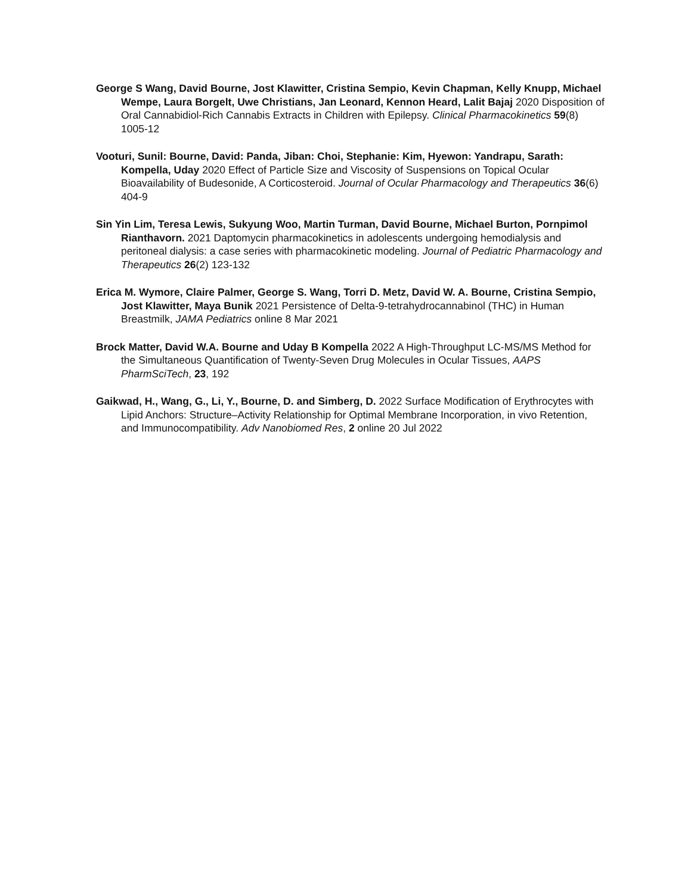George S Wang, David Bourne, Jost Klawitter, Cristina Sempio, Kevin Chapman, Kelly Knupp, Michael Wempe, Laura Borgelt, Uwe Christians, Jan Leonard, Kennon Heard, Lalit Bajaj 2020 Disposition of Oral Cannabidiol-Rich Cannabis Extracts in Children with Epilepsy. Clinical Pharmacokinetics 59(8) 1005-12
Vooturi, Sunil: Bourne, David: Panda, Jiban: Choi, Stephanie: Kim, Hyewon: Yandrapu, Sarath: Kompella, Uday 2020 Effect of Particle Size and Viscosity of Suspensions on Topical Ocular Bioavailability of Budesonide, A Corticosteroid. Journal of Ocular Pharmacology and Therapeutics 36(6) 404-9
Sin Yin Lim, Teresa Lewis, Sukyung Woo, Martin Turman, David Bourne, Michael Burton, Pornpimol Rianthavorn. 2021 Daptomycin pharmacokinetics in adolescents undergoing hemodialysis and peritoneal dialysis: a case series with pharmacokinetic modeling. Journal of Pediatric Pharmacology and Therapeutics 26(2) 123-132
Erica M. Wymore, Claire Palmer, George S. Wang, Torri D. Metz, David W. A. Bourne, Cristina Sempio, Jost Klawitter, Maya Bunik 2021 Persistence of Delta-9-tetrahydrocannabinol (THC) in Human Breastmilk, JAMA Pediatrics online 8 Mar 2021
Brock Matter, David W.A. Bourne and Uday B Kompella 2022 A High-Throughput LC-MS/MS Method for the Simultaneous Quantification of Twenty-Seven Drug Molecules in Ocular Tissues, AAPS PharmSciTech, 23, 192
Gaikwad, H., Wang, G., Li, Y., Bourne, D. and Simberg, D. 2022 Surface Modification of Erythrocytes with Lipid Anchors: Structure–Activity Relationship for Optimal Membrane Incorporation, in vivo Retention, and Immunocompatibility. Adv Nanobiomed Res, 2 online 20 Jul 2022